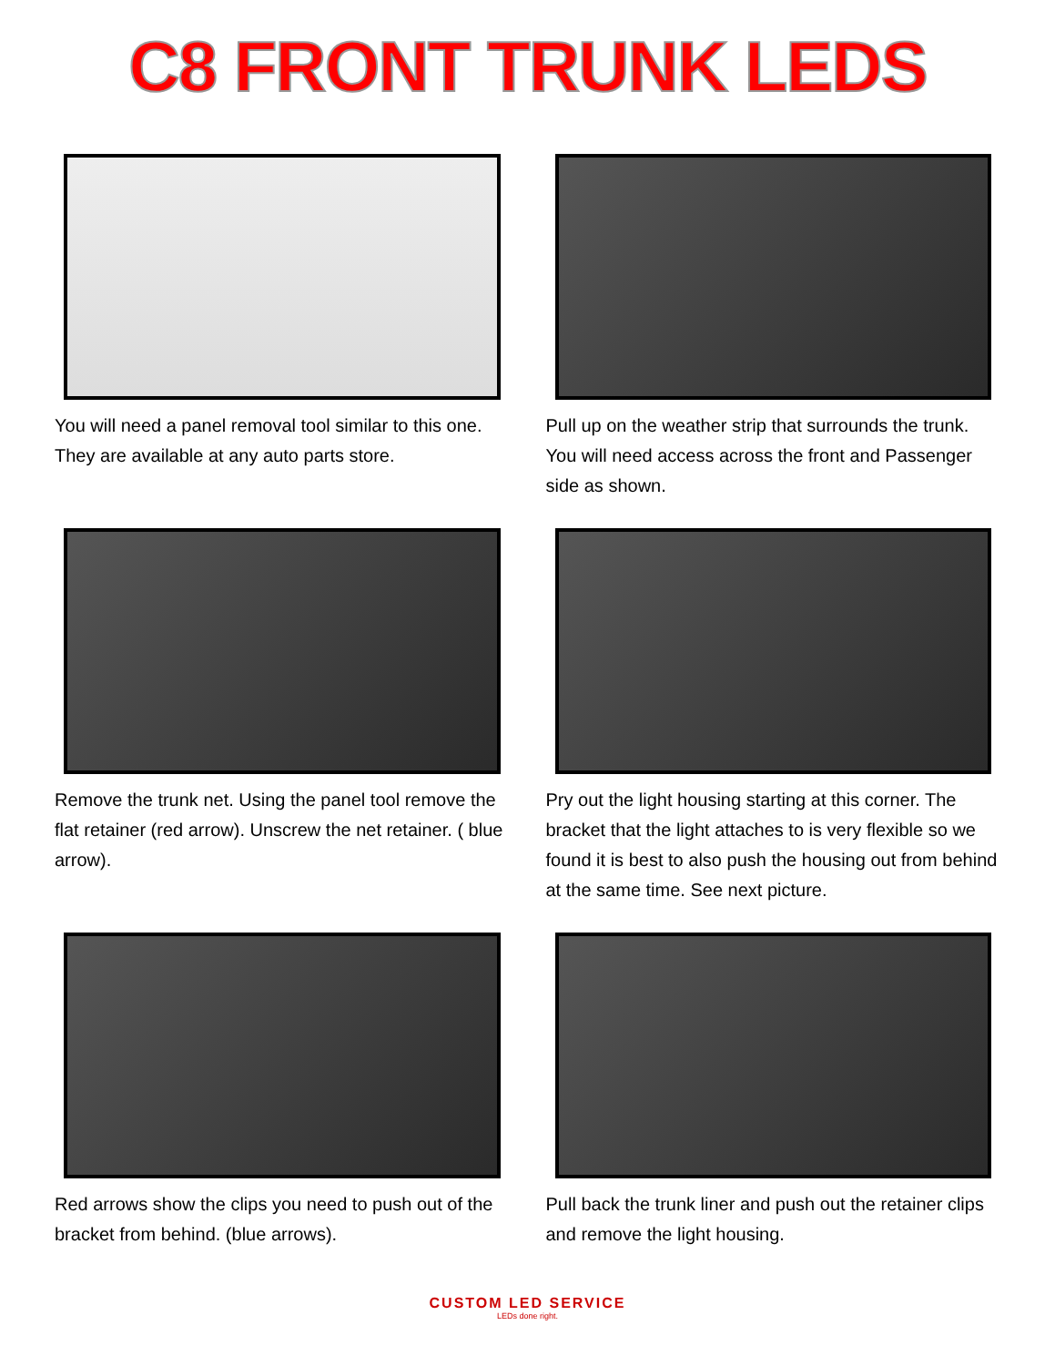C8 FRONT TRUNK LEDS
You will need a panel removal tool similar to this one. They are available at any auto parts store.
Pull up on the weather strip that surrounds the trunk. You will need access across the front and Passenger side as shown.
Remove the trunk net. Using the panel tool remove the flat retainer (red arrow). Unscrew the net retainer. ( blue arrow).
Pry out the light housing starting at this corner. The bracket that the light attaches to is very flexible so we found it is best to also push the housing out from behind at the same time. See next picture.
Red arrows show the clips you need to push out of the bracket from behind. (blue arrows).
Pull back the trunk liner and push out the retainer clips and remove the light housing.
CUSTOM LED SERVICE
LEDs done right.